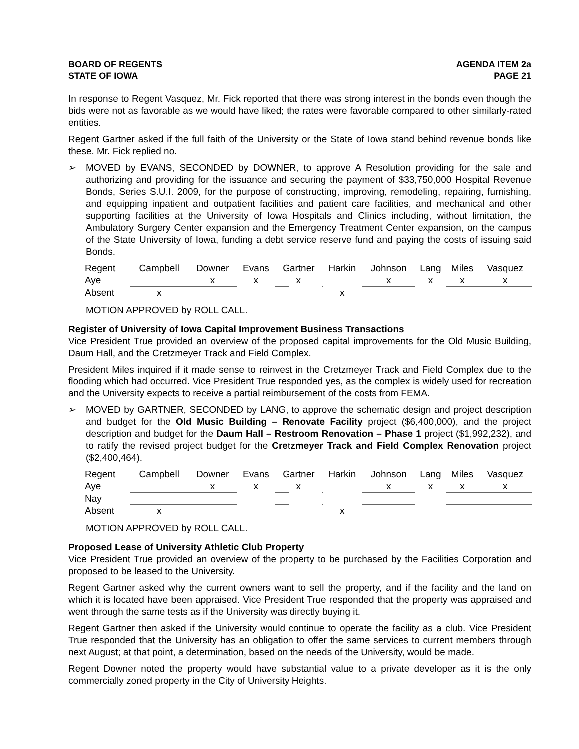BOARD OF REGENTS
STATE OF IOWA
AGENDA ITEM 2a
PAGE 21
In response to Regent Vasquez, Mr. Fick reported that there was strong interest in the bonds even though the bids were not as favorable as we would have liked; the rates were favorable compared to other similarly-rated entities.
Regent Gartner asked if the full faith of the University or the State of Iowa stand behind revenue bonds like these. Mr. Fick replied no.
➢ MOVED by EVANS, SECONDED by DOWNER, to approve A Resolution providing for the sale and authorizing and providing for the issuance and securing the payment of $33,750,000 Hospital Revenue Bonds, Series S.U.I. 2009, for the purpose of constructing, improving, remodeling, repairing, furnishing, and equipping inpatient and outpatient facilities and patient care facilities, and mechanical and other supporting facilities at the University of Iowa Hospitals and Clinics including, without limitation, the Ambulatory Surgery Center expansion and the Emergency Treatment Center expansion, on the campus of the State University of Iowa, funding a debt service reserve fund and paying the costs of issuing said Bonds.
| Regent | Campbell | Downer | Evans | Gartner | Harkin | Johnson | Lang | Miles | Vasquez |
| --- | --- | --- | --- | --- | --- | --- | --- | --- | --- |
| Aye | | x | x | x | | x | x | x | x |
| Absent | x | | | | x | | | | |
MOTION APPROVED by ROLL CALL.
Register of University of Iowa Capital Improvement Business Transactions
Vice President True provided an overview of the proposed capital improvements for the Old Music Building, Daum Hall, and the Cretzmeyer Track and Field Complex.
President Miles inquired if it made sense to reinvest in the Cretzmeyer Track and Field Complex due to the flooding which had occurred. Vice President True responded yes, as the complex is widely used for recreation and the University expects to receive a partial reimbursement of the costs from FEMA.
➢ MOVED by GARTNER, SECONDED by LANG, to approve the schematic design and project description and budget for the Old Music Building – Renovate Facility project ($6,400,000), and the project description and budget for the Daum Hall – Restroom Renovation – Phase 1 project ($1,992,232), and to ratify the revised project budget for the Cretzmeyer Track and Field Complex Renovation project ($2,400,464).
| Regent | Campbell | Downer | Evans | Gartner | Harkin | Johnson | Lang | Miles | Vasquez |
| --- | --- | --- | --- | --- | --- | --- | --- | --- | --- |
| Aye | | x | x | x | | x | x | x | x |
| Nay | | | | | | | | | |
| Absent | x | | | | x | | | | |
MOTION APPROVED by ROLL CALL.
Proposed Lease of University Athletic Club Property
Vice President True provided an overview of the property to be purchased by the Facilities Corporation and proposed to be leased to the University.
Regent Gartner asked why the current owners want to sell the property, and if the facility and the land on which it is located have been appraised. Vice President True responded that the property was appraised and went through the same tests as if the University was directly buying it.
Regent Gartner then asked if the University would continue to operate the facility as a club. Vice President True responded that the University has an obligation to offer the same services to current members through next August; at that point, a determination, based on the needs of the University, would be made.
Regent Downer noted the property would have substantial value to a private developer as it is the only commercially zoned property in the City of University Heights.